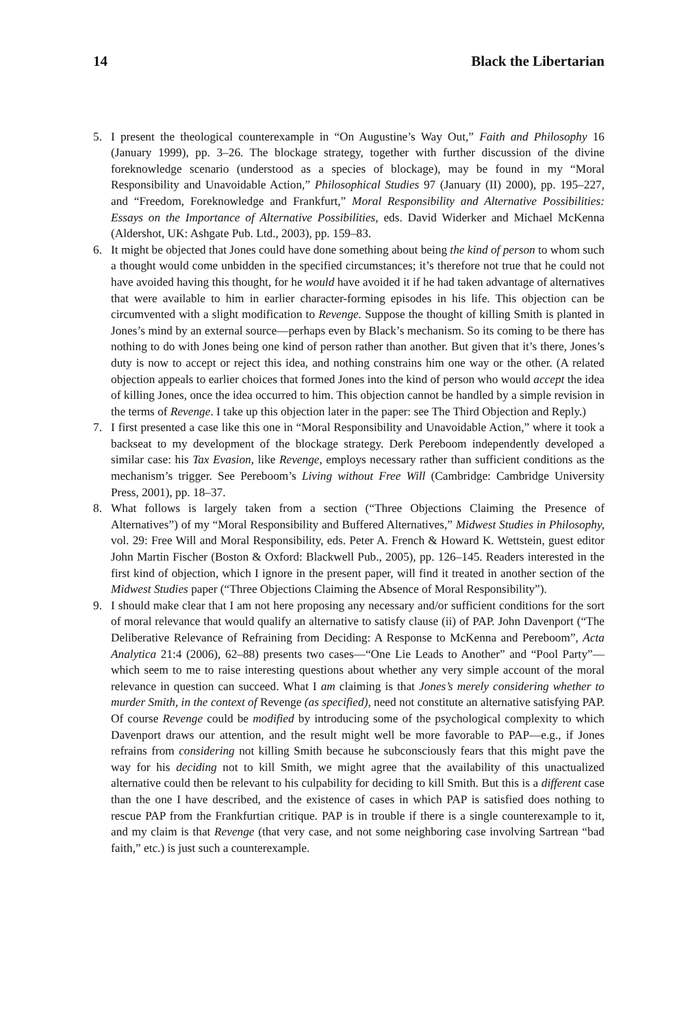14 Black the Libertarian
5. I present the theological counterexample in “On Augustine’s Way Out,” Faith and Philosophy 16 (January 1999), pp. 3–26. The blockage strategy, together with further discussion of the divine foreknowledge scenario (understood as a species of blockage), may be found in my “Moral Responsibility and Unavoidable Action,” Philosophical Studies 97 (January (II) 2000), pp. 195–227, and “Freedom, Foreknowledge and Frankfurt,” Moral Responsibility and Alternative Possibilities: Essays on the Importance of Alternative Possibilities, eds. David Widerker and Michael McKenna (Aldershot, UK: Ashgate Pub. Ltd., 2003), pp. 159–83.
6. It might be objected that Jones could have done something about being the kind of person to whom such a thought would come unbidden in the specified circumstances; it’s therefore not true that he could not have avoided having this thought, for he would have avoided it if he had taken advantage of alternatives that were available to him in earlier character-forming episodes in his life. This objection can be circumvented with a slight modification to Revenge. Suppose the thought of killing Smith is planted in Jones’s mind by an external source—perhaps even by Black’s mechanism. So its coming to be there has nothing to do with Jones being one kind of person rather than another. But given that it’s there, Jones’s duty is now to accept or reject this idea, and nothing constrains him one way or the other. (A related objection appeals to earlier choices that formed Jones into the kind of person who would accept the idea of killing Jones, once the idea occurred to him. This objection cannot be handled by a simple revision in the terms of Revenge. I take up this objection later in the paper: see The Third Objection and Reply.)
7. I first presented a case like this one in “Moral Responsibility and Unavoidable Action,” where it took a backseat to my development of the blockage strategy. Derk Pereboom independently developed a similar case: his Tax Evasion, like Revenge, employs necessary rather than sufficient conditions as the mechanism’s trigger. See Pereboom’s Living without Free Will (Cambridge: Cambridge University Press, 2001), pp. 18–37.
8. What follows is largely taken from a section (“Three Objections Claiming the Presence of Alternatives”) of my “Moral Responsibility and Buffered Alternatives,” Midwest Studies in Philosophy, vol. 29: Free Will and Moral Responsibility, eds. Peter A. French & Howard K. Wettstein, guest editor John Martin Fischer (Boston & Oxford: Blackwell Pub., 2005), pp. 126–145. Readers interested in the first kind of objection, which I ignore in the present paper, will find it treated in another section of the Midwest Studies paper (“Three Objections Claiming the Absence of Moral Responsibility”).
9. I should make clear that I am not here proposing any necessary and/or sufficient conditions for the sort of moral relevance that would qualify an alternative to satisfy clause (ii) of PAP. John Davenport (“The Deliberative Relevance of Refraining from Deciding: A Response to McKenna and Pereboom”, Acta Analytica 21:4 (2006), 62–88) presents two cases—“One Lie Leads to Another” and “Pool Party”—which seem to me to raise interesting questions about whether any very simple account of the moral relevance in question can succeed. What I am claiming is that Jones’s merely considering whether to murder Smith, in the context of Revenge (as specified), need not constitute an alternative satisfying PAP. Of course Revenge could be modified by introducing some of the psychological complexity to which Davenport draws our attention, and the result might well be more favorable to PAP—e.g., if Jones refrains from considering not killing Smith because he subconsciously fears that this might pave the way for his deciding not to kill Smith, we might agree that the availability of this unactualized alternative could then be relevant to his culpability for deciding to kill Smith. But this is a different case than the one I have described, and the existence of cases in which PAP is satisfied does nothing to rescue PAP from the Frankfurtian critique. PAP is in trouble if there is a single counterexample to it, and my claim is that Revenge (that very case, and not some neighboring case involving Sartrean “bad faith,” etc.) is just such a counterexample.